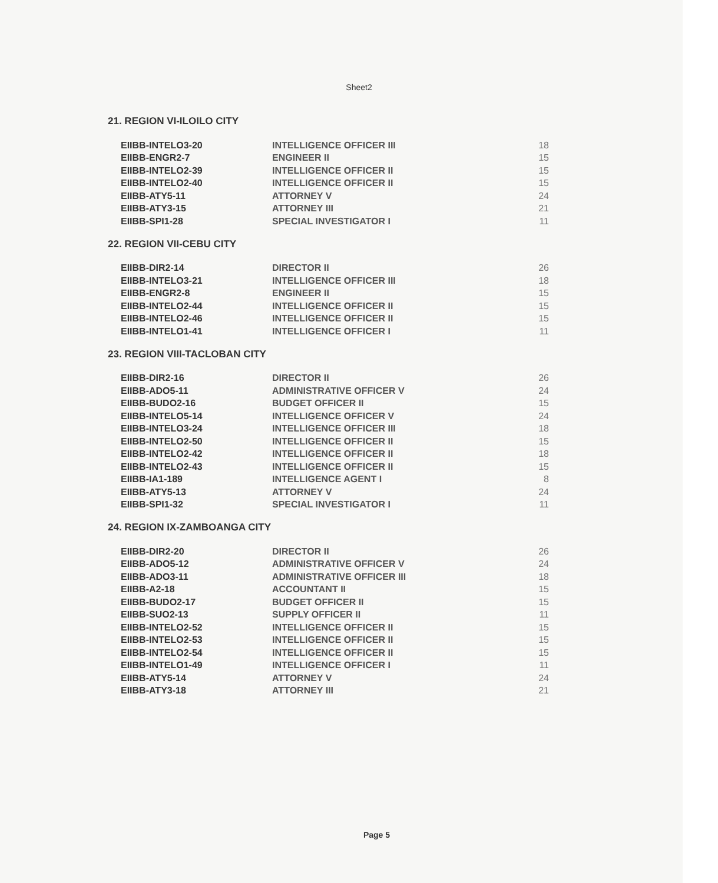Sheet2
21. REGION VI-ILOILO CITY
| EIIBB-INTELO3-20 | INTELLIGENCE OFFICER III | 18 |
| EIIBB-ENGR2-7 | ENGINEER II | 15 |
| EIIBB-INTELO2-39 | INTELLIGENCE OFFICER II | 15 |
| EIIBB-INTELO2-40 | INTELLIGENCE OFFICER II | 15 |
| EIIBB-ATY5-11 | ATTORNEY V | 24 |
| EIIBB-ATY3-15 | ATTORNEY III | 21 |
| EIIBB-SPI1-28 | SPECIAL INVESTIGATOR I | 11 |
22. REGION VII-CEBU CITY
| EIIBB-DIR2-14 | DIRECTOR II | 26 |
| EIIBB-INTELO3-21 | INTELLIGENCE OFFICER III | 18 |
| EIIBB-ENGR2-8 | ENGINEER II | 15 |
| EIIBB-INTELO2-44 | INTELLIGENCE OFFICER II | 15 |
| EIIBB-INTELO2-46 | INTELLIGENCE OFFICER II | 15 |
| EIIBB-INTELO1-41 | INTELLIGENCE OFFICER I | 11 |
23. REGION VIII-TACLOBAN CITY
| EIIBB-DIR2-16 | DIRECTOR II | 26 |
| EIIBB-ADO5-11 | ADMINISTRATIVE OFFICER V | 24 |
| EIIBB-BUDO2-16 | BUDGET OFFICER II | 15 |
| EIIBB-INTELO5-14 | INTELLIGENCE OFFICER V | 24 |
| EIIBB-INTELO3-24 | INTELLIGENCE OFFICER III | 18 |
| EIIBB-INTELO2-50 | INTELLIGENCE OFFICER II | 15 |
| EIIBB-INTELO2-42 | INTELLIGENCE OFFICER II | 18 |
| EIIBB-INTELO2-43 | INTELLIGENCE OFFICER II | 15 |
| EIIBB-IA1-189 | INTELLIGENCE AGENT I | 8 |
| EIIBB-ATY5-13 | ATTORNEY V | 24 |
| EIIBB-SPI1-32 | SPECIAL INVESTIGATOR I | 11 |
24. REGION IX-ZAMBOANGA CITY
| EIIBB-DIR2-20 | DIRECTOR II | 26 |
| EIIBB-ADO5-12 | ADMINISTRATIVE OFFICER V | 24 |
| EIIBB-ADO3-11 | ADMINISTRATIVE OFFICER III | 18 |
| EIIBB-A2-18 | ACCOUNTANT II | 15 |
| EIIBB-BUDO2-17 | BUDGET OFFICER II | 15 |
| EIIBB-SUO2-13 | SUPPLY OFFICER II | 11 |
| EIIBB-INTELO2-52 | INTELLIGENCE OFFICER II | 15 |
| EIIBB-INTELO2-53 | INTELLIGENCE OFFICER II | 15 |
| EIIBB-INTELO2-54 | INTELLIGENCE OFFICER II | 15 |
| EIIBB-INTELO1-49 | INTELLIGENCE OFFICER I | 11 |
| EIIBB-ATY5-14 | ATTORNEY V | 24 |
| EIIBB-ATY3-18 | ATTORNEY III | 21 |
Page 5